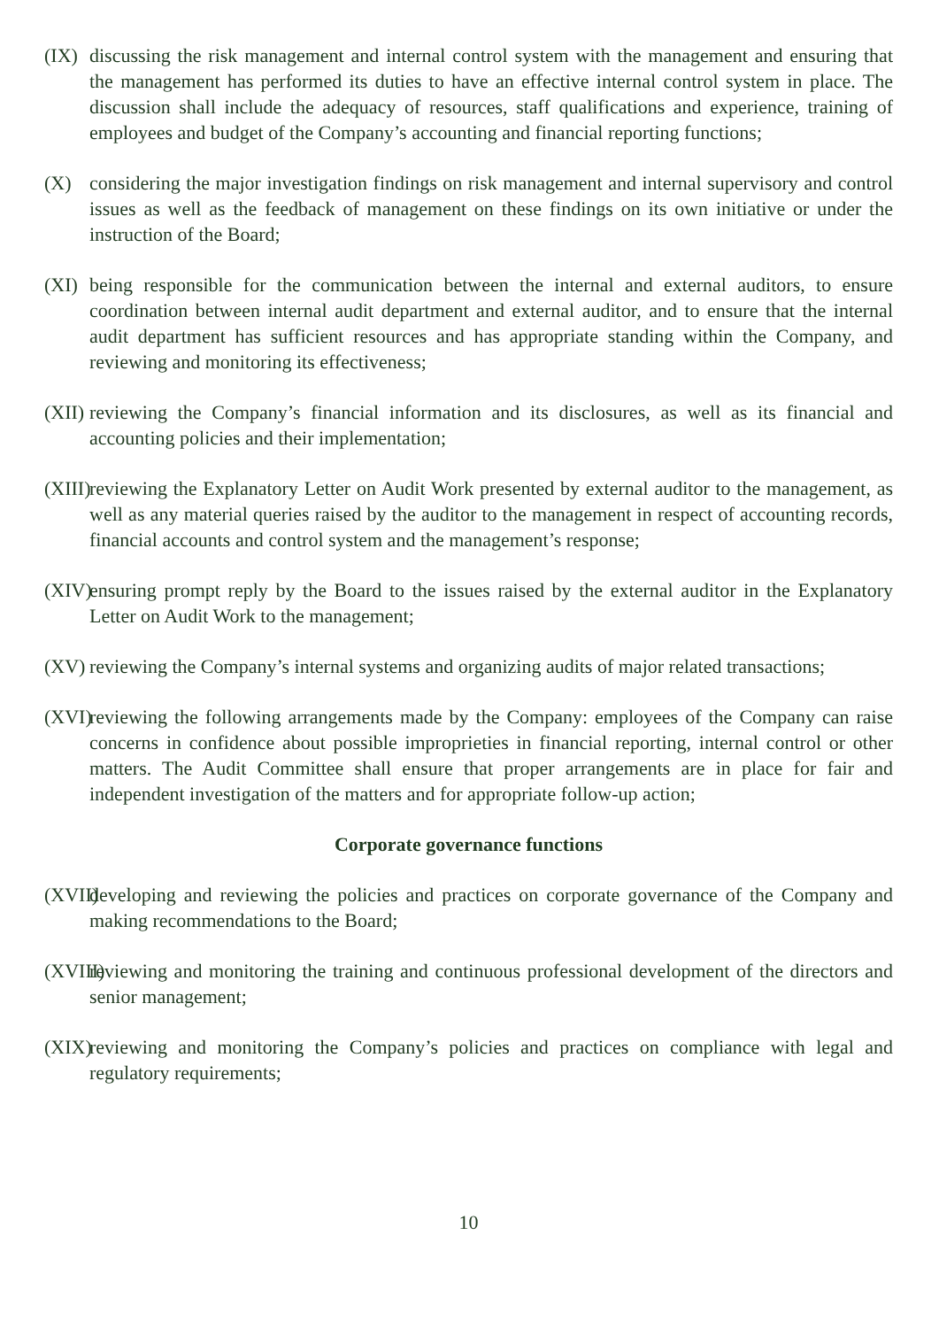(IX)
discussing the risk management and internal control system with the management and ensuring that the management has performed its duties to have an effective internal control system in place. The discussion shall include the adequacy of resources, staff qualifications and experience, training of employees and budget of the Company’s accounting and financial reporting functions;
(X) considering the major investigation findings on risk management and internal supervisory and control issues as well as the feedback of management on these findings on its own initiative or under the instruction of the Board;
(XI)
being responsible for the communication between the internal and external auditors, to ensure coordination between internal audit department and external auditor, and to ensure that the internal audit department has sufficient resources and has appropriate standing within the Company, and reviewing and monitoring its effectiveness;
(XII)
reviewing the Company’s financial information and its disclosures, as well as its financial and accounting policies and their implementation;
(XIII)
reviewing the Explanatory Letter on Audit Work presented by external auditor to the management, as well as any material queries raised by the auditor to the management in respect of accounting records, financial accounts and control system and the management’s response;
(XIV)
ensuring prompt reply by the Board to the issues raised by the external auditor in the Explanatory Letter on Audit Work to the management;
(XV)
reviewing the Company’s internal systems and organizing audits of major related transactions;
(XVI)
reviewing the following arrangements made by the Company: employees of the Company can raise concerns in confidence about possible improprieties in financial reporting, internal control or other matters. The Audit Committee shall ensure that proper arrangements are in place for fair and independent investigation of the matters and for appropriate follow-up action;
Corporate governance functions
(XVII)
developing and reviewing the policies and practices on corporate governance of the Company and making recommendations to the Board;
(XVIII)
reviewing and monitoring the training and continuous professional development of the directors and senior management;
(XIX)
reviewing and monitoring the Company’s policies and practices on compliance with legal and regulatory requirements;
10